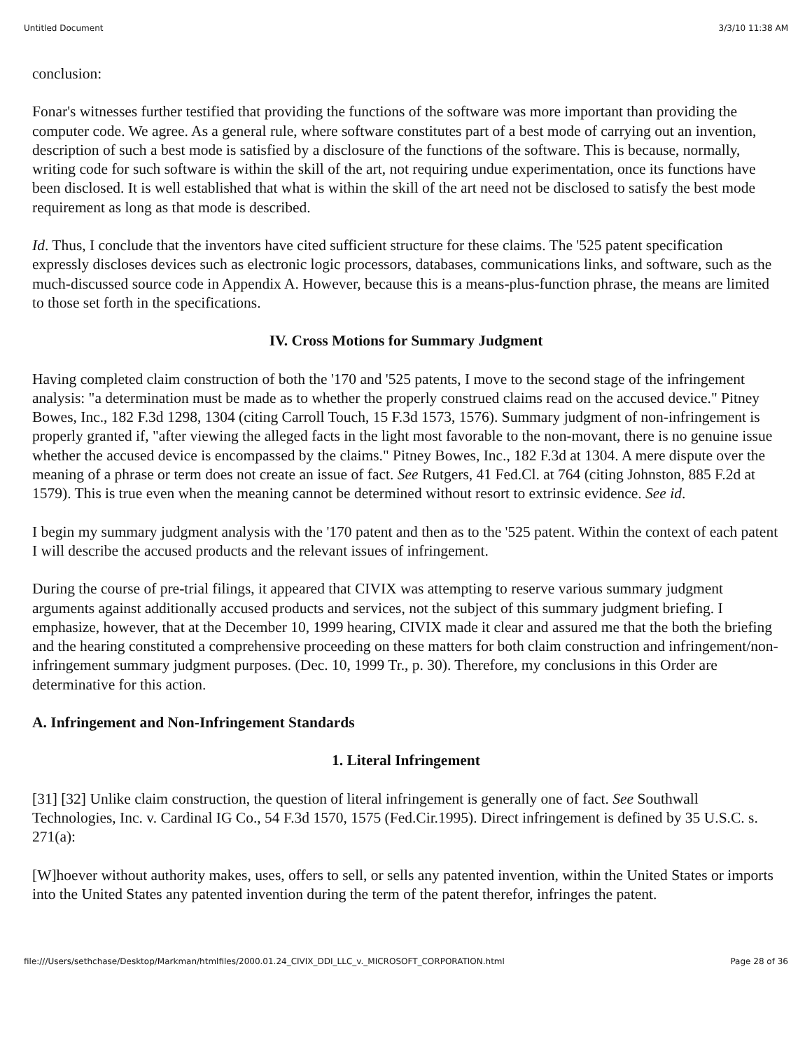Untitled Document 3/3/10 11:38 AM
conclusion:
Fonar's witnesses further testified that providing the functions of the software was more important than providing the computer code. We agree. As a general rule, where software constitutes part of a best mode of carrying out an invention, description of such a best mode is satisfied by a disclosure of the functions of the software. This is because, normally, writing code for such software is within the skill of the art, not requiring undue experimentation, once its functions have been disclosed. It is well established that what is within the skill of the art need not be disclosed to satisfy the best mode requirement as long as that mode is described.
Id. Thus, I conclude that the inventors have cited sufficient structure for these claims. The '525 patent specification expressly discloses devices such as electronic logic processors, databases, communications links, and software, such as the much-discussed source code in Appendix A. However, because this is a means-plus-function phrase, the means are limited to those set forth in the specifications.
IV. Cross Motions for Summary Judgment
Having completed claim construction of both the '170 and '525 patents, I move to the second stage of the infringement analysis: "a determination must be made as to whether the properly construed claims read on the accused device." Pitney Bowes, Inc., 182 F.3d 1298, 1304 (citing Carroll Touch, 15 F.3d 1573, 1576). Summary judgment of non-infringement is properly granted if, "after viewing the alleged facts in the light most favorable to the non-movant, there is no genuine issue whether the accused device is encompassed by the claims." Pitney Bowes, Inc., 182 F.3d at 1304. A mere dispute over the meaning of a phrase or term does not create an issue of fact. See Rutgers, 41 Fed.Cl. at 764 (citing Johnston, 885 F.2d at 1579). This is true even when the meaning cannot be determined without resort to extrinsic evidence. See id.
I begin my summary judgment analysis with the '170 patent and then as to the '525 patent. Within the context of each patent I will describe the accused products and the relevant issues of infringement.
During the course of pre-trial filings, it appeared that CIVIX was attempting to reserve various summary judgment arguments against additionally accused products and services, not the subject of this summary judgment briefing. I emphasize, however, that at the December 10, 1999 hearing, CIVIX made it clear and assured me that the both the briefing and the hearing constituted a comprehensive proceeding on these matters for both claim construction and infringement/non-infringement summary judgment purposes. (Dec. 10, 1999 Tr., p. 30). Therefore, my conclusions in this Order are determinative for this action.
A. Infringement and Non-Infringement Standards
1. Literal Infringement
[31] [32] Unlike claim construction, the question of literal infringement is generally one of fact. See Southwall Technologies, Inc. v. Cardinal IG Co., 54 F.3d 1570, 1575 (Fed.Cir.1995). Direct infringement is defined by 35 U.S.C. s. 271(a):
[W]hoever without authority makes, uses, offers to sell, or sells any patented invention, within the United States or imports into the United States any patented invention during the term of the patent therefor, infringes the patent.
file:///Users/sethchase/Desktop/Markman/htmlfiles/2000.01.24_CIVIX_DDI_LLC_v._MICROSOFT_CORPORATION.html Page 28 of 36